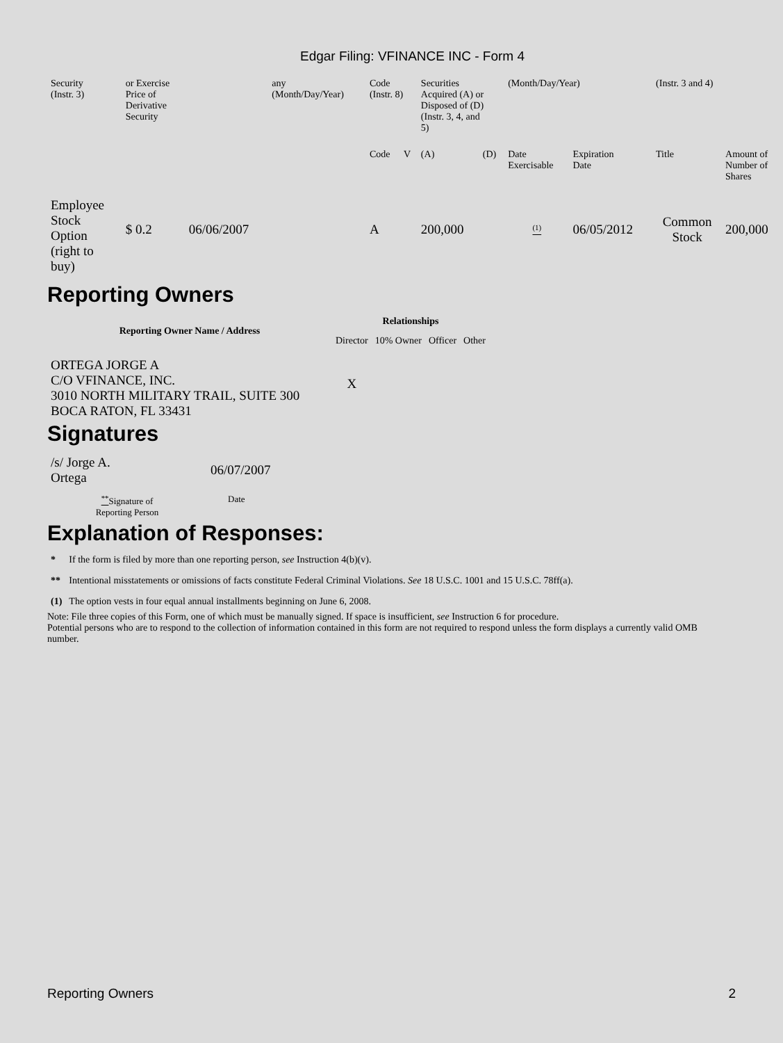Edgar Filing: VFINANCE INC - Form 4
| Security (Instr. 3) | or Exercise Price of Derivative Security | | any (Month/Day/Year) | Code (Instr. 8) | | Securities Acquired (A) or Disposed of (D) (Instr. 3, 4, and 5) | | (Month/Day/Year) | | (Instr. 3 and 4) | |
| | | | | Code | V | (A) | (D) | Date Exercisable | Expiration Date | Title | Amount of Number of Shares |
| Employee Stock Option (right to buy) | $ 0.2 | 06/06/2007 | | A | | 200,000 | | <sup>(1)</sup> | 06/05/2012 | Common Stock | 200,000 |
Reporting Owners
| Reporting Owner Name / Address | Relationships | | | |
| --- | --- | --- | --- | --- |
| | Director | 10% Owner | Officer | Other |
| ORTEGA JORGE A C/O VFINANCE, INC. 3010 NORTH MILITARY TRAIL, SUITE 300 BOCA RATON, FL 33431 | X | | | |
Signatures
| /s/ Jorge A. Ortega | 06/07/2007 |
| <sup>**</sup> Signature of Reporting Person | Date |
Explanation of Responses:
| * | If the form is filed by more than one reporting person, see Instruction 4(b)(v). |
| ** | Intentional misstatements or omissions of facts constitute Federal Criminal Violations. See 18 U.S.C. 1001 and 15 U.S.C. 78ff(a). |
| (1) | The option vests in four equal annual installments beginning on June 6, 2008. |
Note: File three copies of this Form, one of which must be manually signed. If space is insufficient, see Instruction 6 for procedure.
Potential persons who are to respond to the collection of information contained in this form are not required to respond unless the form displays a currently valid OMB number.
Reporting Owners 2